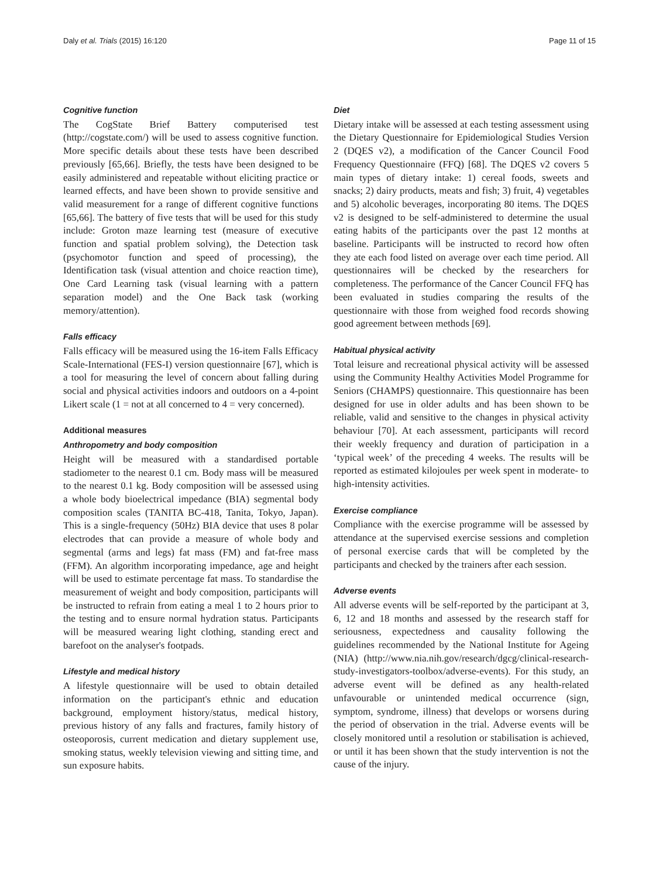Daly et al. Trials (2015) 16:120 Page 11 of 15
Cognitive function
The CogState Brief Battery computerised test (http://cogstate.com/) will be used to assess cognitive function. More specific details about these tests have been described previously [65,66]. Briefly, the tests have been designed to be easily administered and repeatable without eliciting practice or learned effects, and have been shown to provide sensitive and valid measurement for a range of different cognitive functions [65,66]. The battery of five tests that will be used for this study include: Groton maze learning test (measure of executive function and spatial problem solving), the Detection task (psychomotor function and speed of processing), the Identification task (visual attention and choice reaction time), One Card Learning task (visual learning with a pattern separation model) and the One Back task (working memory/attention).
Falls efficacy
Falls efficacy will be measured using the 16-item Falls Efficacy Scale-International (FES-I) version questionnaire [67], which is a tool for measuring the level of concern about falling during social and physical activities indoors and outdoors on a 4-point Likert scale (1 = not at all concerned to 4 = very concerned).
Additional measures
Anthropometry and body composition
Height will be measured with a standardised portable stadiometer to the nearest 0.1 cm. Body mass will be measured to the nearest 0.1 kg. Body composition will be assessed using a whole body bioelectrical impedance (BIA) segmental body composition scales (TANITA BC-418, Tanita, Tokyo, Japan). This is a single-frequency (50Hz) BIA device that uses 8 polar electrodes that can provide a measure of whole body and segmental (arms and legs) fat mass (FM) and fat-free mass (FFM). An algorithm incorporating impedance, age and height will be used to estimate percentage fat mass. To standardise the measurement of weight and body composition, participants will be instructed to refrain from eating a meal 1 to 2 hours prior to the testing and to ensure normal hydration status. Participants will be measured wearing light clothing, standing erect and barefoot on the analyser's footpads.
Lifestyle and medical history
A lifestyle questionnaire will be used to obtain detailed information on the participant's ethnic and education background, employment history/status, medical history, previous history of any falls and fractures, family history of osteoporosis, current medication and dietary supplement use, smoking status, weekly television viewing and sitting time, and sun exposure habits.
Diet
Dietary intake will be assessed at each testing assessment using the Dietary Questionnaire for Epidemiological Studies Version 2 (DQES v2), a modification of the Cancer Council Food Frequency Questionnaire (FFQ) [68]. The DQES v2 covers 5 main types of dietary intake: 1) cereal foods, sweets and snacks; 2) dairy products, meats and fish; 3) fruit, 4) vegetables and 5) alcoholic beverages, incorporating 80 items. The DQES v2 is designed to be self-administered to determine the usual eating habits of the participants over the past 12 months at baseline. Participants will be instructed to record how often they ate each food listed on average over each time period. All questionnaires will be checked by the researchers for completeness. The performance of the Cancer Council FFQ has been evaluated in studies comparing the results of the questionnaire with those from weighed food records showing good agreement between methods [69].
Habitual physical activity
Total leisure and recreational physical activity will be assessed using the Community Healthy Activities Model Programme for Seniors (CHAMPS) questionnaire. This questionnaire has been designed for use in older adults and has been shown to be reliable, valid and sensitive to the changes in physical activity behaviour [70]. At each assessment, participants will record their weekly frequency and duration of participation in a ‘typical week’ of the preceding 4 weeks. The results will be reported as estimated kilojoules per week spent in moderate- to high-intensity activities.
Exercise compliance
Compliance with the exercise programme will be assessed by attendance at the supervised exercise sessions and completion of personal exercise cards that will be completed by the participants and checked by the trainers after each session.
Adverse events
All adverse events will be self-reported by the participant at 3, 6, 12 and 18 months and assessed by the research staff for seriousness, expectedness and causality following the guidelines recommended by the National Institute for Ageing (NIA) (http://www.nia.nih.gov/research/dgcg/clinical-research-study-investigators-toolbox/adverse-events). For this study, an adverse event will be defined as any health-related unfavourable or unintended medical occurrence (sign, symptom, syndrome, illness) that develops or worsens during the period of observation in the trial. Adverse events will be closely monitored until a resolution or stabilisation is achieved, or until it has been shown that the study intervention is not the cause of the injury.